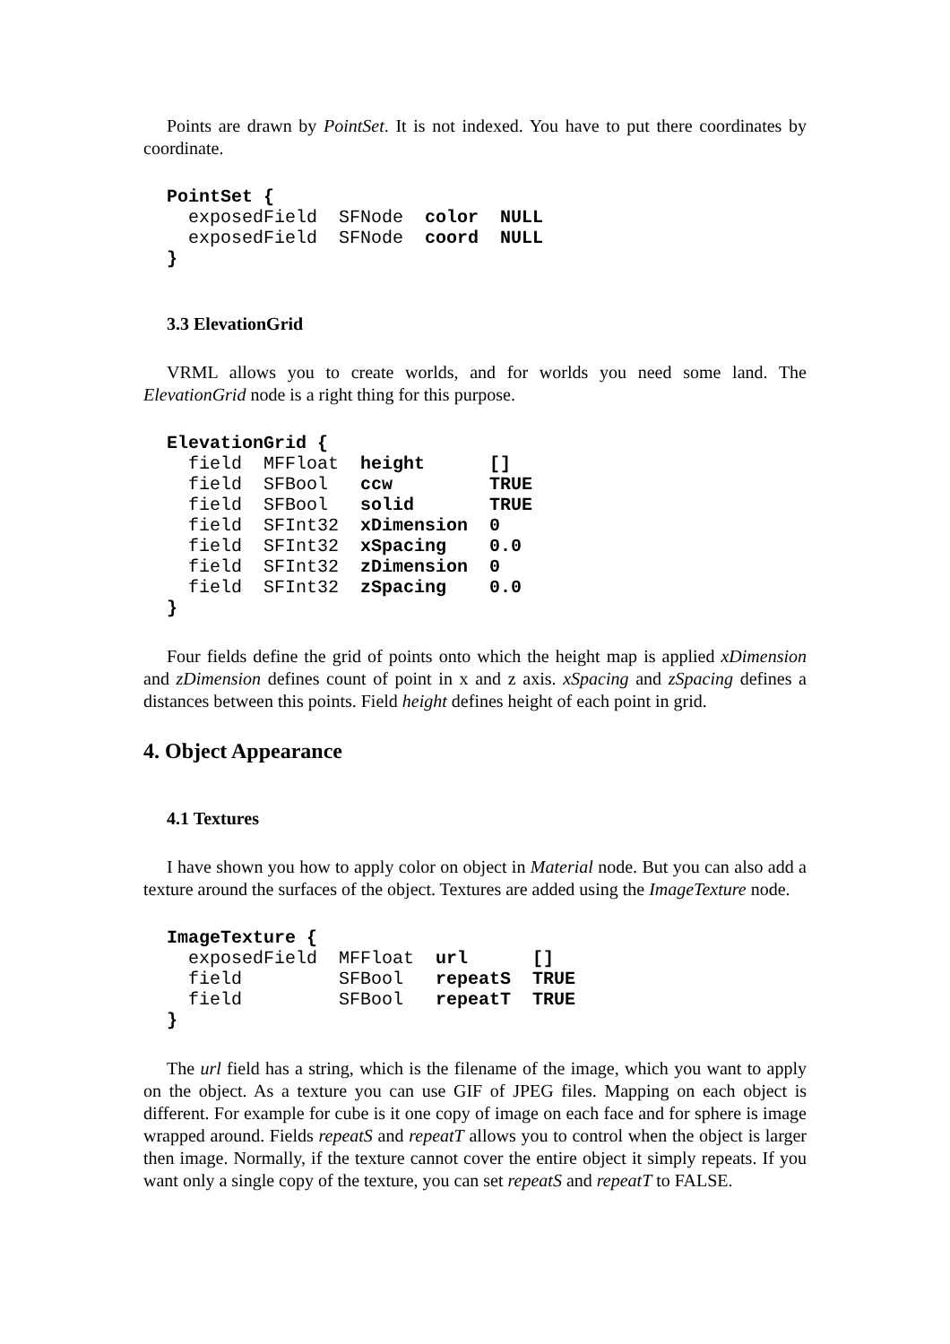Points are drawn by PointSet. It is not indexed. You have to put there coordinates by coordinate.
PointSet {
  exposedField  SFNode  color  NULL
  exposedField  SFNode  coord  NULL
}
3.3 ElevationGrid
VRML allows you to create worlds, and for worlds you need some land. The ElevationGrid node is a right thing for this purpose.
ElevationGrid {
  field  MFFloat  height      []
  field  SFBool   ccw         TRUE
  field  SFBool   solid       TRUE
  field  SFInt32  xDimension  0
  field  SFInt32  xSpacing    0.0
  field  SFInt32  zDimension  0
  field  SFInt32  zSpacing    0.0
}
Four fields define the grid of points onto which the height map is applied xDimension and zDimension defines count of point in x and z axis. xSpacing and zSpacing defines a distances between this points. Field height defines height of each point in grid.
4. Object Appearance
4.1 Textures
I have shown you how to apply color on object in Material node. But you can also add a texture around the surfaces of the object. Textures are added using the ImageTexture node.
ImageTexture {
  exposedField  MFFloat  url      []
  field         SFBool   repeatS  TRUE
  field         SFBool   repeatT  TRUE
}
The url field has a string, which is the filename of the image, which you want to apply on the object. As a texture you can use GIF of JPEG files. Mapping on each object is different. For example for cube is it one copy of image on each face and for sphere is image wrapped around. Fields repeatS and repeatT allows you to control when the object is larger then image. Normally, if the texture cannot cover the entire object it simply repeats. If you want only a single copy of the texture, you can set repeatS and repeatT to FALSE.